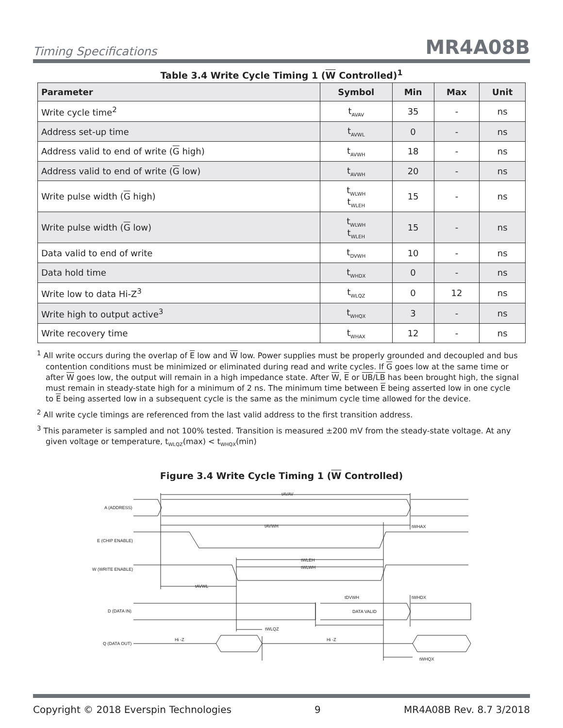Timing Specifications MR4A08B
Table 3.4 Write Cycle Timing 1 (W Controlled)<sup>1</sup>
| Parameter | Symbol | Min | Max | Unit |
| --- | --- | --- | --- | --- |
| Write cycle time<sup>2</sup> | t<sub>AVAV</sub> | 35 | - | ns |
| Address set-up time | t<sub>AVWL</sub> | 0 | - | ns |
| Address valid to end of write ( G high) | t<sub>AVWH</sub> | 18 | - | ns |
| Address valid to end of write ( G low) | t<sub>AVWH</sub> | 20 | - | ns |
| Write pulse width ( G high) | t<sub>WLWH</sub> t<sub>WLEH</sub> | 15 | - | ns |
| Write pulse width ( G low) | t<sub>WLWH</sub> t<sub>WLEH</sub> | 15 | - | ns |
| Data valid to end of write | t<sub>DVWH</sub> | 10 | - | ns |
| Data hold time | t<sub>WHDX</sub> | 0 | - | ns |
| Write low to data Hi-Z<sup>3</sup> | t<sub>WLQZ</sub> | 0 | 12 | ns |
| Write high to output active<sup>3</sup> | t<sub>WHQX</sub> | 3 | - | ns |
| Write recovery time | t<sub>WHAX</sub> | 12 | - | ns |
<sup>1</sup> All write occurs during the overlap of E low and W low. Power supplies must be properly grounded and decoupled and bus contention conditions must be minimized or eliminated during read and write cycles. If G goes low at the same time or after W goes low, the output will remain in a high impedance state. After W, E or UB/LB has been brought high, the signal must remain in steady-state high for a minimum of 2 ns. The minimum time between E being asserted low in one cycle to E being asserted low in a subsequent cycle is the same as the minimum cycle time allowed for the device.
<sup>2</sup> All write cycle timings are referenced from the last valid address to the first transition address.
<sup>3</sup> This parameter is sampled and not 100% tested. Transition is measured ±200 mV from the steady-state voltage. At any given voltage or temperature, t<sub>WLQZ</sub>(max) < t<sub>WHQX</sub>(min)
Figure 3.4 Write Cycle Timing 1 (W Controlled)
A (ADDRESS)
E (CHIP ENABLE)
W (WRITE ENABLE)
D (DATA IN)
Q (DATA OUT)
tAVAV
tAVWH
tWHAX
tWLEH
tWLWH
tAVWL
tDVWH
tWHDX
DATA VALID
tWLQZ
Hi -Z
Hi -Z
tWHQX
Copyright © 2018 Everspin Technologies 9 MR4A08B Rev. 8.7 3/2018